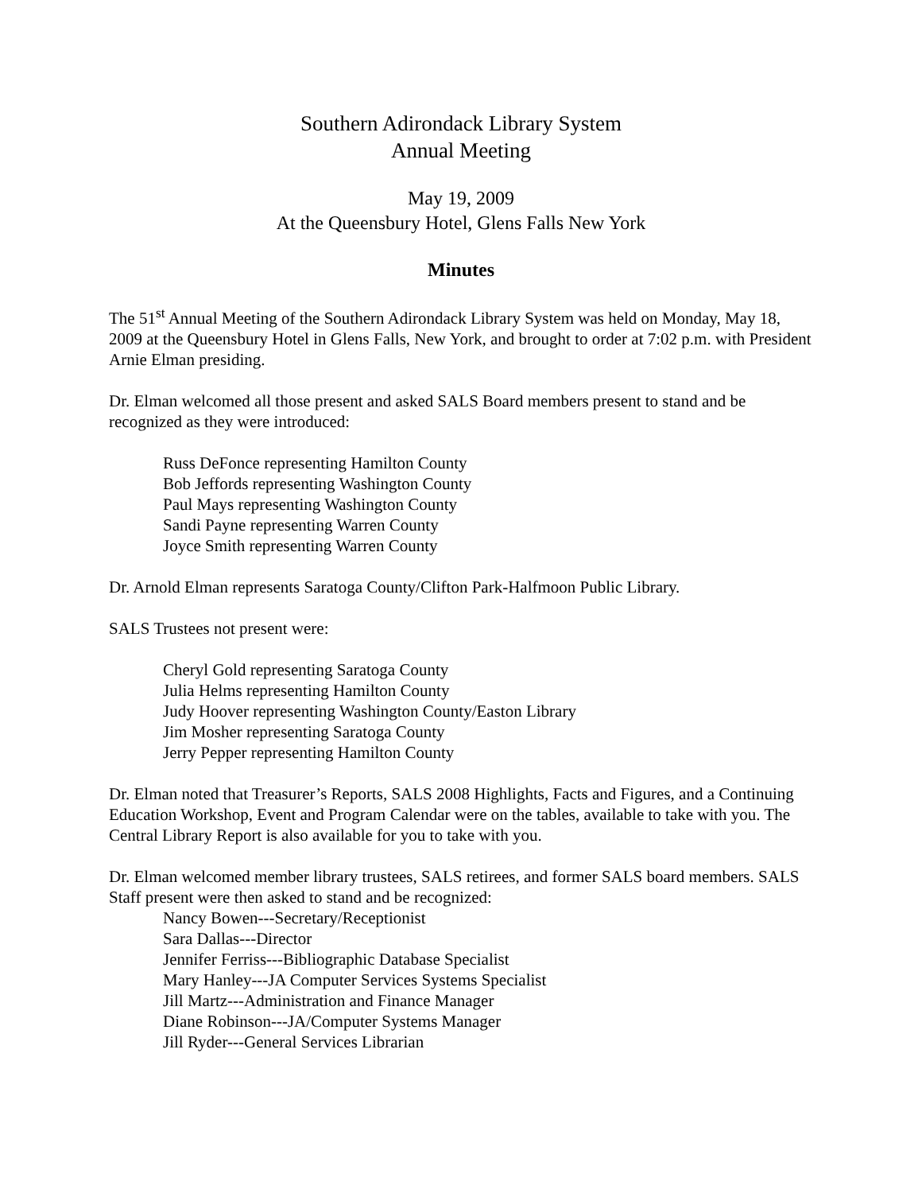Southern Adirondack Library System
Annual Meeting
May 19, 2009
At the Queensbury Hotel, Glens Falls New York
Minutes
The 51<sup>st</sup> Annual Meeting of the Southern Adirondack Library System was held on Monday, May 18, 2009 at the Queensbury Hotel in Glens Falls, New York, and brought to order at 7:02 p.m. with President Arnie Elman presiding.
Dr. Elman welcomed all those present and asked SALS Board members present to stand and be recognized as they were introduced:
Russ DeFonce representing Hamilton County
Bob Jeffords representing Washington County
Paul Mays representing Washington County
Sandi Payne representing Warren County
Joyce Smith representing Warren County
Dr. Arnold Elman represents Saratoga County/Clifton Park-Halfmoon Public Library.
SALS Trustees not present were:
Cheryl Gold representing Saratoga County
Julia Helms representing Hamilton County
Judy Hoover representing Washington County/Easton Library
Jim Mosher representing Saratoga County
Jerry Pepper representing Hamilton County
Dr. Elman noted that Treasurer’s Reports, SALS 2008 Highlights, Facts and Figures, and a Continuing Education Workshop, Event and Program Calendar were on the tables, available to take with you. The Central Library Report is also available for you to take with you.
Dr. Elman welcomed member library trustees, SALS retirees, and former SALS board members. SALS Staff present were then asked to stand and be recognized:
Nancy Bowen---Secretary/Receptionist
Sara Dallas---Director
Jennifer Ferriss---Bibliographic Database Specialist
Mary Hanley---JA Computer Services Systems Specialist
Jill Martz---Administration and Finance Manager
Diane Robinson---JA/Computer Systems Manager
Jill Ryder---General Services Librarian